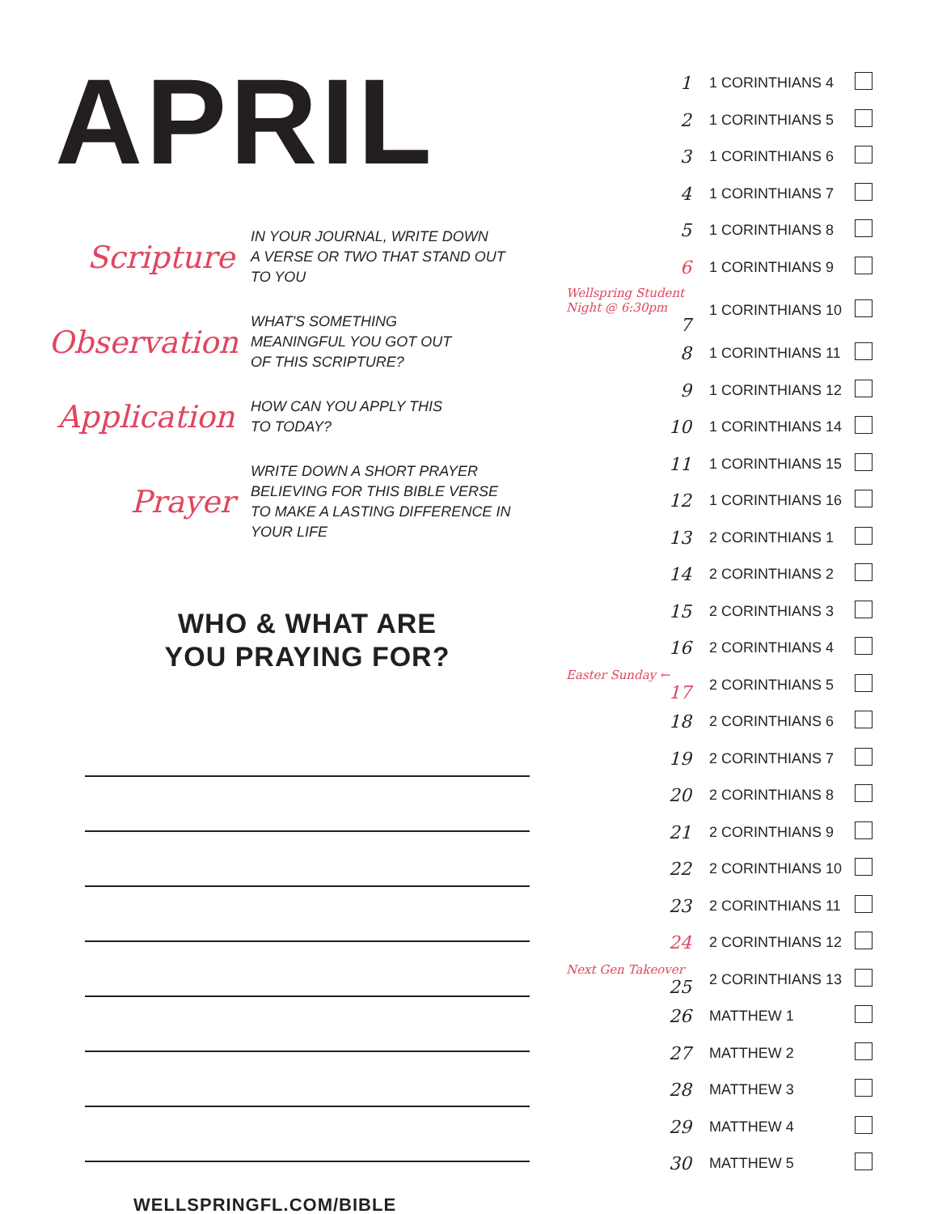APRIL
Scripture
IN YOUR JOURNAL, WRITE DOWN
A VERSE OR TWO THAT STAND OUT
TO YOU
Observation
WHAT'S SOMETHING
MEANINGFUL YOU GOT OUT
OF THIS SCRIPTURE?
Application
HOW CAN YOU APPLY THIS
TO TODAY?
Prayer
WRITE DOWN A SHORT PRAYER
BELIEVING FOR THIS BIBLE VERSE
TO MAKE A LASTING DIFFERENCE IN
YOUR LIFE
WHO & WHAT ARE
YOU PRAYING FOR?
WELLSPRINGFL.COM/BIBLE
| 1 | 1 CORINTHIANS 4 | |
| 2 | 1 CORINTHIANS 5 | |
| 3 | 1 CORINTHIANS 6 | |
| 4 | 1 CORINTHIANS 7 | |
| 5 | 1 CORINTHIANS 8 | |
| 6 | 1 CORINTHIANS 9 | |
| Wellspring Student Night @ 6:30pm 7 | 1 CORINTHIANS 10 | |
| 8 | 1 CORINTHIANS 11 | |
| 9 | 1 CORINTHIANS 12 | |
| 10 | 1 CORINTHIANS 14 | |
| 11 | 1 CORINTHIANS 15 | |
| 12 | 1 CORINTHIANS 16 | |
| 13 | 2 CORINTHIANS 1 | |
| 14 | 2 CORINTHIANS 2 | |
| 15 | 2 CORINTHIANS 3 | |
| 16 | 2 CORINTHIANS 4 | |
| Easter Sunday ← 17 | 2 CORINTHIANS 5 | |
| 18 | 2 CORINTHIANS 6 | |
| 19 | 2 CORINTHIANS 7 | |
| 20 | 2 CORINTHIANS 8 | |
| 21 | 2 CORINTHIANS 9 | |
| 22 | 2 CORINTHIANS 10 | |
| 23 | 2 CORINTHIANS 11 | |
| 24 | 2 CORINTHIANS 12 | |
| Next Gen Takeover 25 | 2 CORINTHIANS 13 | |
| 26 | MATTHEW 1 | |
| 27 | MATTHEW 2 | |
| 28 | MATTHEW 3 | |
| 29 | MATTHEW 4 | |
| 30 | MATTHEW 5 | |